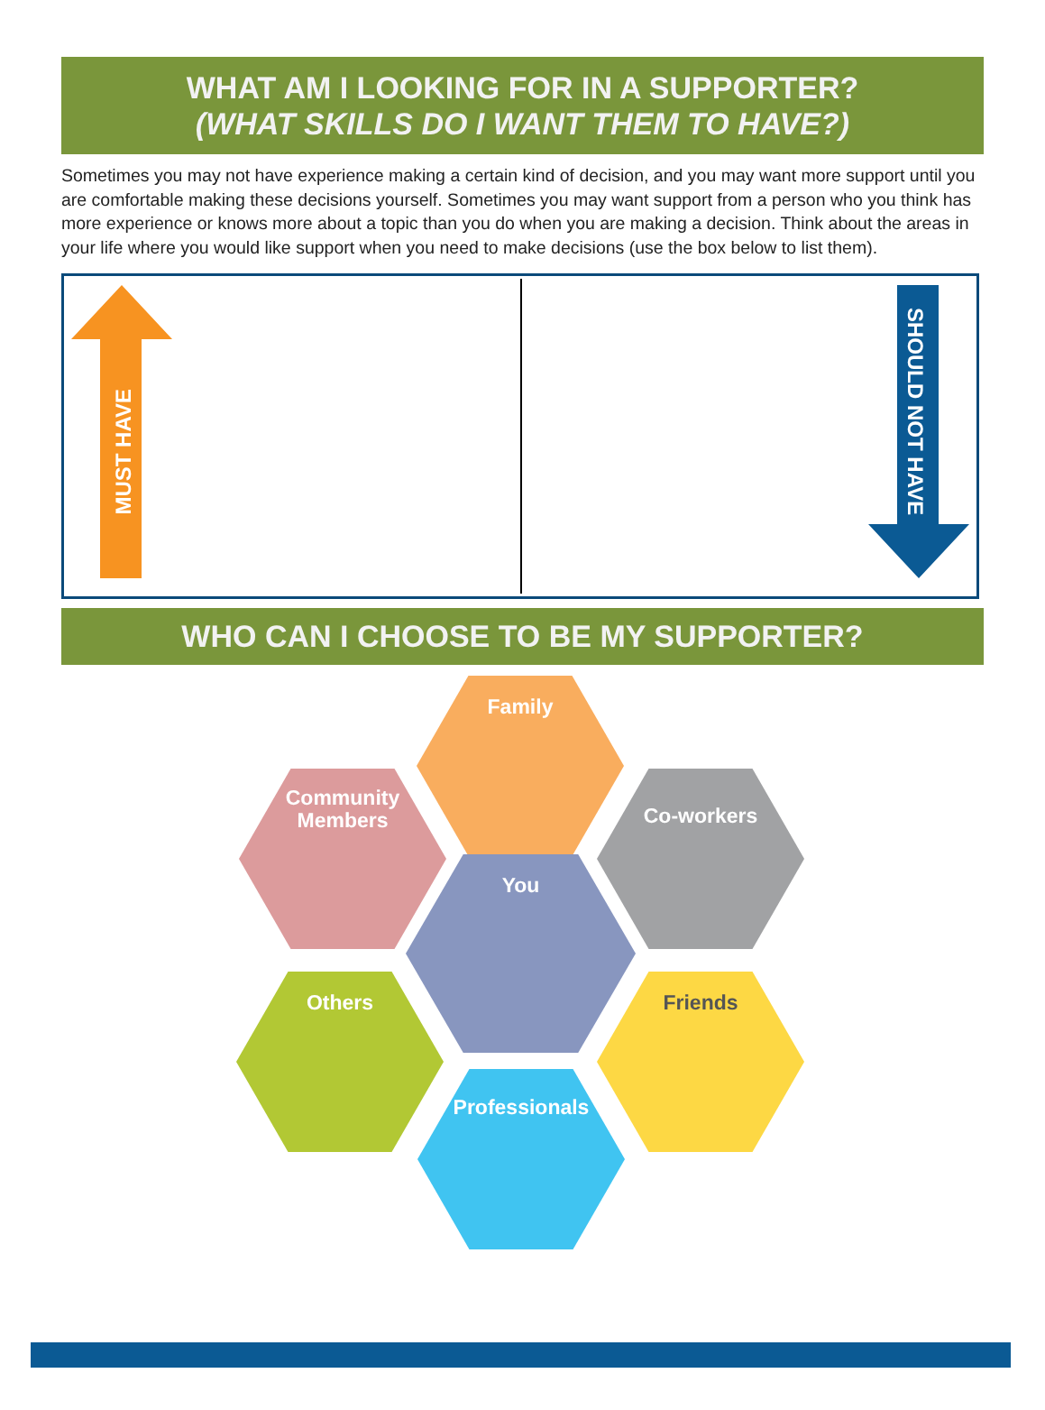WHAT AM I LOOKING FOR IN A SUPPORTER?
(WHAT SKILLS DO I WANT THEM TO HAVE?)
Sometimes you may not have experience making a certain kind of decision, and you may want more support until you are comfortable making these decisions yourself. Sometimes you may want support from a person who you think has more experience or knows more about a topic than you do when you are making a decision. Think about the areas in your life where you would like support when you need to make decisions (use the box below to list them).
MUST HAVE
SHOULD NOT HAVE
WHO CAN I CHOOSE TO BE MY SUPPORTER?
Family
Community
Members
Co-workers
You
Others Friends
Professionals